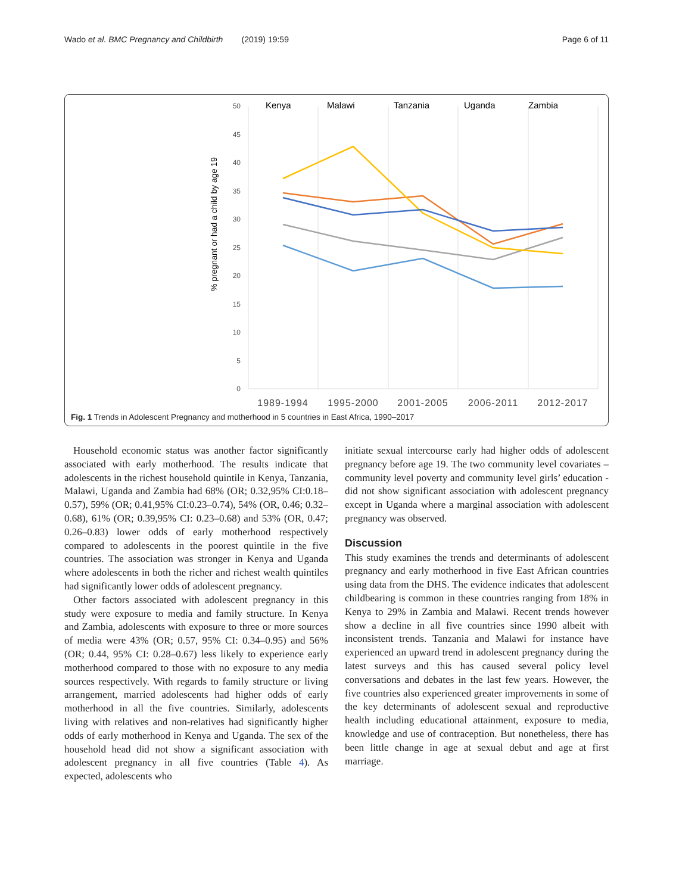Wado et al. BMC Pregnancy and Childbirth (2019) 19:59 Page 6 of 11
50
45
40
35
30
25
20
15
10
5
0
% pregnant or had a child by age 19
1989-1994
1995-2000
2001-2005
2006-2011
2012-2017
Kenya
Malawi
Tanzania
Uganda
Zambia
Fig. 1 Trends in Adolescent Pregnancy and motherhood in 5 countries in East Africa, 1990–2017
Household economic status was another factor significantly associated with early motherhood. The results indicate that adolescents in the richest household quintile in Kenya, Tanzania, Malawi, Uganda and Zambia had 68% (OR; 0.32,95% CI:0.18–0.57), 59% (OR; 0.41,95% CI:0.23–0.74), 54% (OR, 0.46; 0.32–0.68), 61% (OR; 0.39,95% CI: 0.23–0.68) and 53% (OR, 0.47; 0.26–0.83) lower odds of early motherhood respectively compared to adolescents in the poorest quintile in the five countries. The association was stronger in Kenya and Uganda where adolescents in both the richer and richest wealth quintiles had significantly lower odds of adolescent pregnancy.
Other factors associated with adolescent pregnancy in this study were exposure to media and family structure. In Kenya and Zambia, adolescents with exposure to three or more sources of media were 43% (OR; 0.57, 95% CI: 0.34–0.95) and 56% (OR; 0.44, 95% CI: 0.28–0.67) less likely to experience early motherhood compared to those with no exposure to any media sources respectively. With regards to family structure or living arrangement, married adolescents had higher odds of early motherhood in all the five countries. Similarly, adolescents living with relatives and non-relatives had significantly higher odds of early motherhood in Kenya and Uganda. The sex of the household head did not show a significant association with adolescent pregnancy in all five countries (Table 4). As expected, adolescents who
initiate sexual intercourse early had higher odds of adolescent pregnancy before age 19. The two community level covariates – community level poverty and community level girls’ education - did not show significant association with adolescent pregnancy except in Uganda where a marginal association with adolescent pregnancy was observed.
Discussion
This study examines the trends and determinants of adolescent pregnancy and early motherhood in five East African countries using data from the DHS. The evidence indicates that adolescent childbearing is common in these countries ranging from 18% in Kenya to 29% in Zambia and Malawi. Recent trends however show a decline in all five countries since 1990 albeit with inconsistent trends. Tanzania and Malawi for instance have experienced an upward trend in adolescent pregnancy during the latest surveys and this has caused several policy level conversations and debates in the last few years. However, the five countries also experienced greater improvements in some of the key determinants of adolescent sexual and reproductive health including educational attainment, exposure to media, knowledge and use of contraception. But nonetheless, there has been little change in age at sexual debut and age at first marriage.